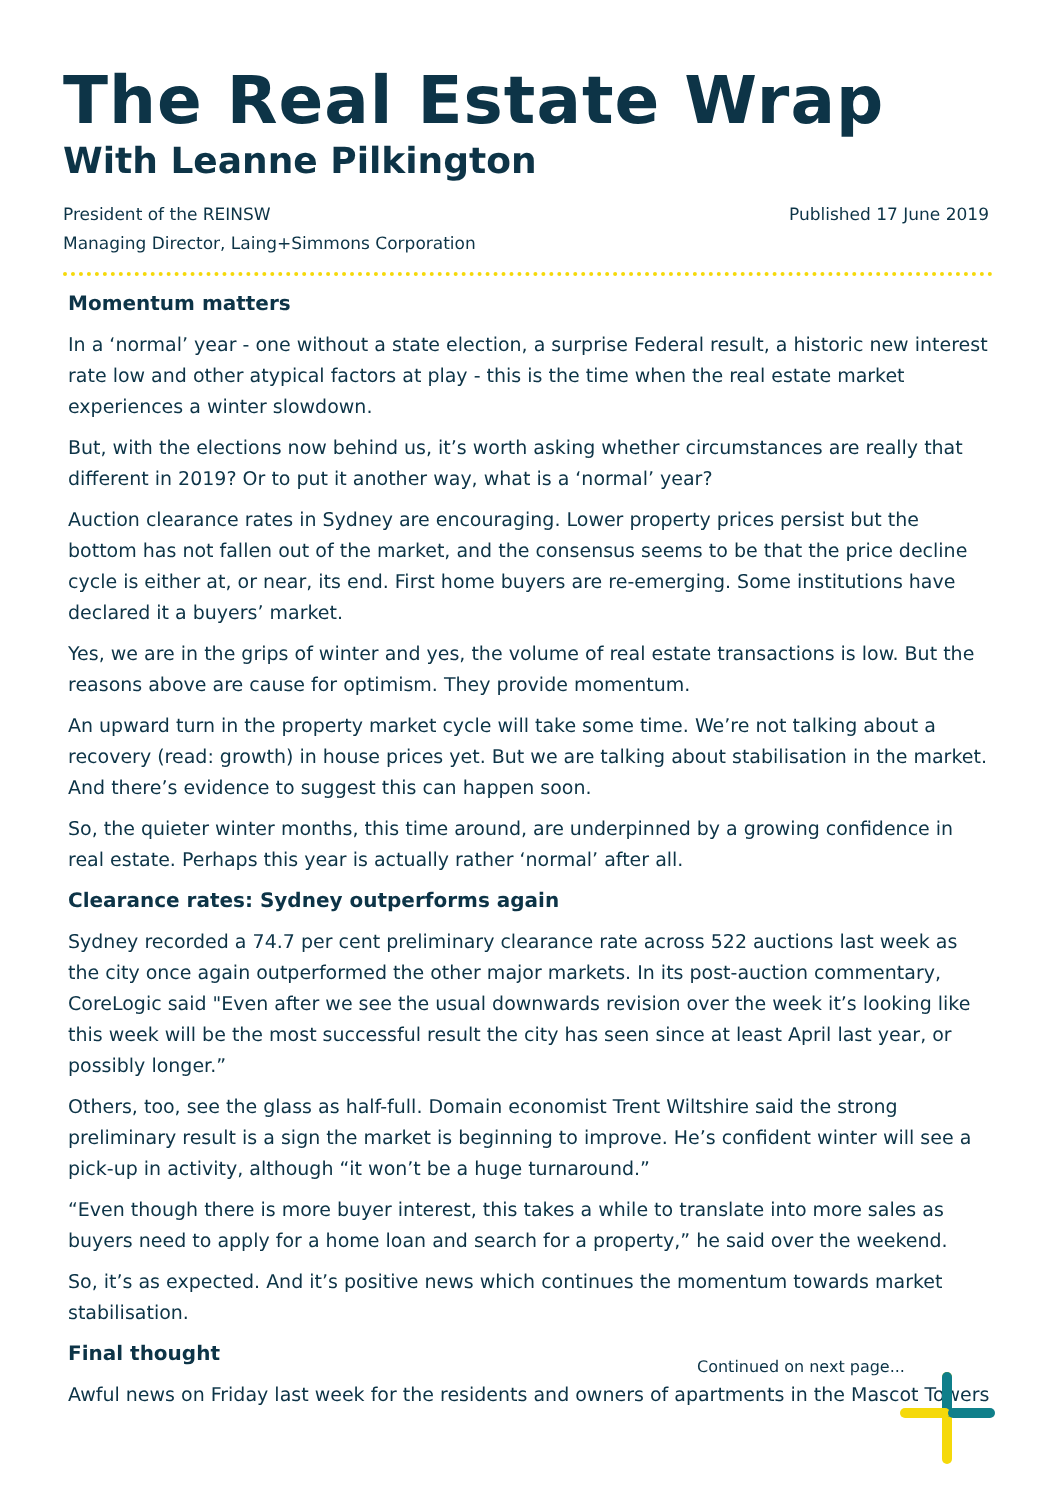The Real Estate Wrap
With Leanne Pilkington
President of the REINSW
Managing Director, Laing+Simmons Corporation
Published 17 June 2019
Momentum matters
In a ‘normal’ year - one without a state election, a surprise Federal result, a historic new interest rate low and other atypical factors at play - this is the time when the real estate market experiences a winter slowdown.
But, with the elections now behind us, it’s worth asking whether circumstances are really that different in 2019? Or to put it another way, what is a ‘normal’ year?
Auction clearance rates in Sydney are encouraging. Lower property prices persist but the bottom has not fallen out of the market, and the consensus seems to be that the price decline cycle is either at, or near, its end. First home buyers are re-emerging. Some institutions have declared it a buyers’ market.
Yes, we are in the grips of winter and yes, the volume of real estate transactions is low. But the reasons above are cause for optimism. They provide momentum.
An upward turn in the property market cycle will take some time. We’re not talking about a recovery (read: growth) in house prices yet. But we are talking about stabilisation in the market. And there’s evidence to suggest this can happen soon.
So, the quieter winter months, this time around, are underpinned by a growing confidence in real estate. Perhaps this year is actually rather ‘normal’ after all.
Clearance rates: Sydney outperforms again
Sydney recorded a 74.7 per cent preliminary clearance rate across 522 auctions last week as the city once again outperformed the other major markets. In its post-auction commentary, CoreLogic said "Even after we see the usual downwards revision over the week it’s looking like this week will be the most successful result the city has seen since at least April last year, or possibly longer.”
Others, too, see the glass as half-full. Domain economist Trent Wiltshire said the strong preliminary result is a sign the market is beginning to improve. He’s confident winter will see a pick-up in activity, although “it won’t be a huge turnaround.”
“Even though there is more buyer interest, this takes a while to translate into more sales as buyers need to apply for a home loan and search for a property,” he said over the weekend.
So, it’s as expected. And it’s positive news which continues the momentum towards market stabilisation.
Final thought
Awful news on Friday last week for the residents and owners of apartments in the Mascot Towers
Continued on next page...